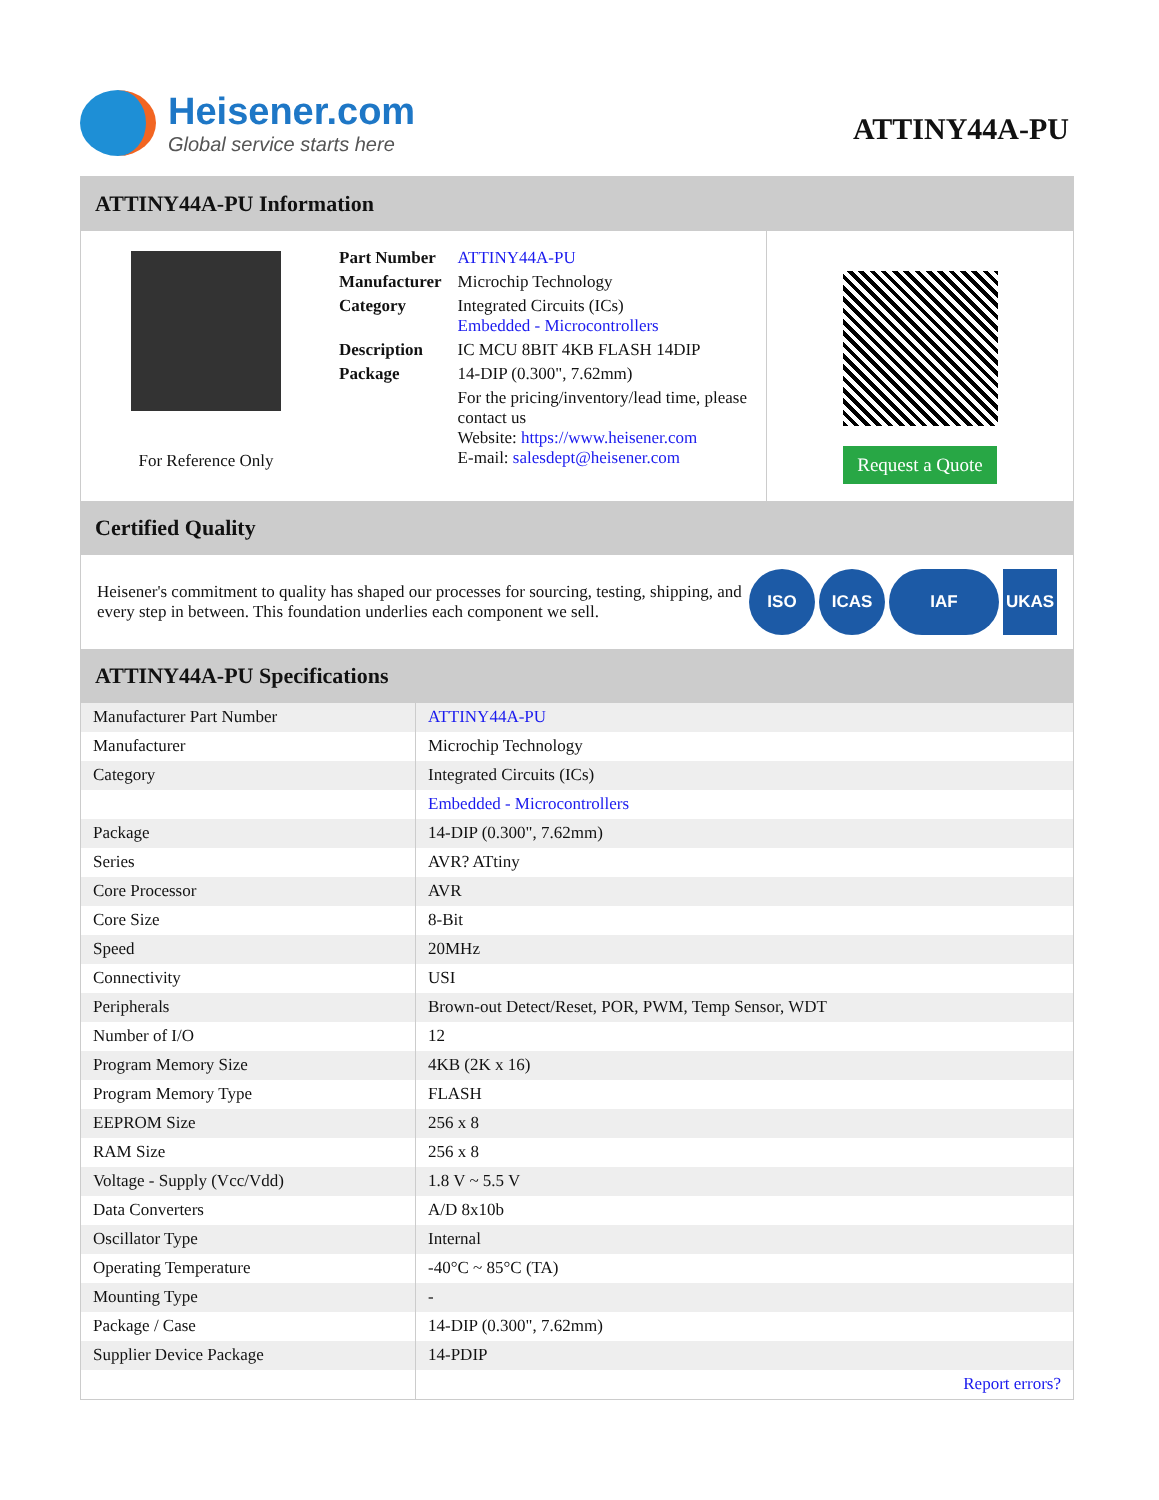Heisener.com
Global service starts here
ATTINY44A-PU
ATTINY44A-PU Information
For Reference Only
| Part Number | ATTINY44A-PU |
| Manufacturer | Microchip Technology |
| Category | Integrated Circuits (ICs) Embedded - Microcontrollers |
| Description | IC MCU 8BIT 4KB FLASH 14DIP |
| Package | 14-DIP (0.300", 7.62mm) |
| | For the pricing/inventory/lead time, please contact us Website: https://www.heisener.com E-mail: salesdept@heisener.com |
Request a Quote
Certified Quality
Heisener's commitment to quality has shaped our processes for sourcing, testing, shipping, and every step in between. This foundation underlies each component we sell.
ISO ICAS IAF UKAS
ATTINY44A-PU Specifications
| Manufacturer Part Number | ATTINY44A-PU |
| Manufacturer | Microchip Technology |
| Category | Integrated Circuits (ICs) |
| | Embedded - Microcontrollers |
| Package | 14-DIP (0.300", 7.62mm) |
| Series | AVR? ATtiny |
| Core Processor | AVR |
| Core Size | 8-Bit |
| Speed | 20MHz |
| Connectivity | USI |
| Peripherals | Brown-out Detect/Reset, POR, PWM, Temp Sensor, WDT |
| Number of I/O | 12 |
| Program Memory Size | 4KB (2K x 16) |
| Program Memory Type | FLASH |
| EEPROM Size | 256 x 8 |
| RAM Size | 256 x 8 |
| Voltage - Supply (Vcc/Vdd) | 1.8 V ~ 5.5 V |
| Data Converters | A/D 8x10b |
| Oscillator Type | Internal |
| Operating Temperature | -40°C ~ 85°C (TA) |
| Mounting Type | - |
| Package / Case | 14-DIP (0.300", 7.62mm) |
| Supplier Device Package | 14-PDIP |
| | Report errors? |